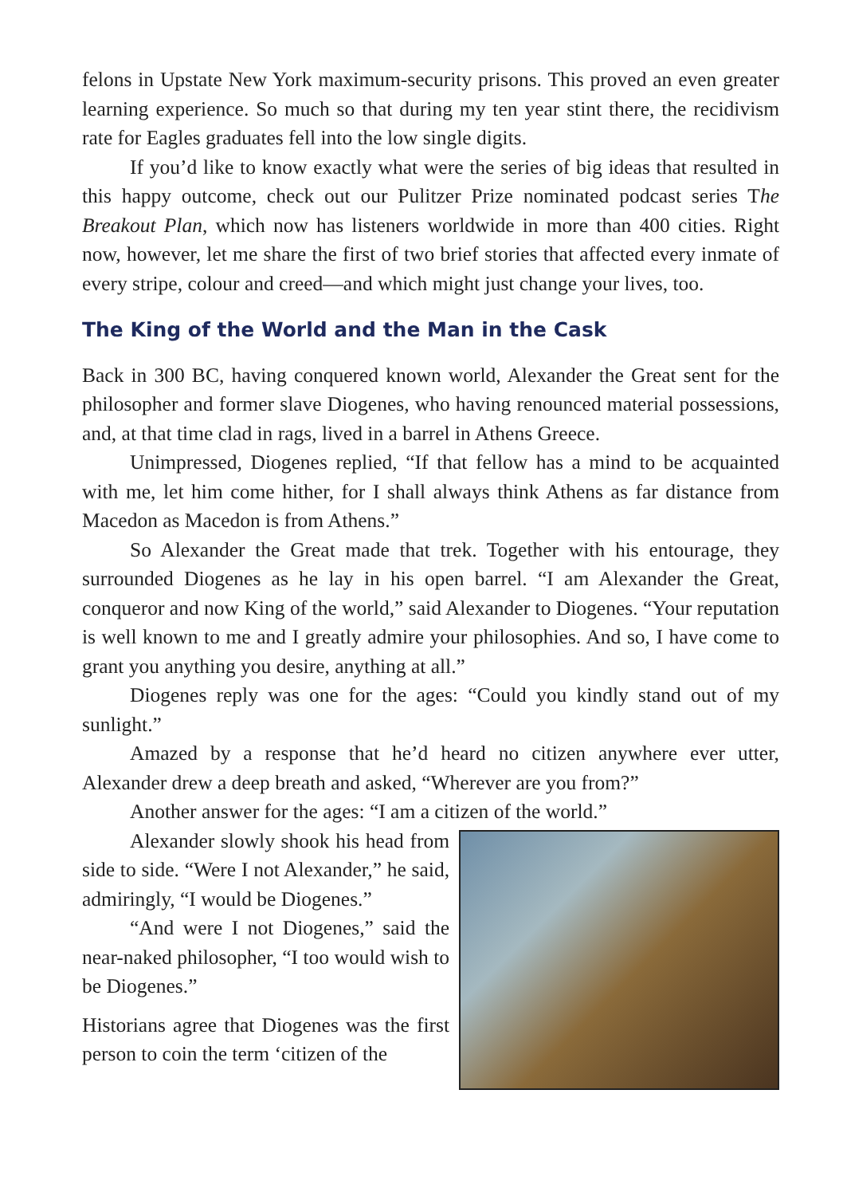felons in Upstate New York maximum-security prisons. This proved an even greater learning experience. So much so that during my ten year stint there, the recidivism rate for Eagles graduates fell into the low single digits.
If you’d like to know exactly what were the series of big ideas that resulted in this happy outcome, check out our Pulitzer Prize nominated podcast series The Breakout Plan, which now has listeners worldwide in more than 400 cities. Right now, however, let me share the first of two brief stories that affected every inmate of every stripe, colour and creed—and which might just change your lives, too.
The King of the World and the Man in the Cask
Back in 300 BC, having conquered known world, Alexander the Great sent for the philosopher and former slave Diogenes, who having renounced material possessions, and, at that time clad in rags, lived in a barrel in Athens Greece.
Unimpressed, Diogenes replied, “If that fellow has a mind to be acquainted with me, let him come hither, for I shall always think Athens as far distance from Macedon as Macedon is from Athens.”
So Alexander the Great made that trek. Together with his entourage, they surrounded Diogenes as he lay in his open barrel. “I am Alexander the Great, conqueror and now King of the world,” said Alexander to Diogenes. “Your reputation is well known to me and I greatly admire your philosophies. And so, I have come to grant you anything you desire, anything at all.”
Diogenes reply was one for the ages: “Could you kindly stand out of my sunlight.”
Amazed by a response that he’d heard no citizen anywhere ever utter, Alexander drew a deep breath and asked, “Wherever are you from?”
Another answer for the ages: “I am a citizen of the world.”
Alexander slowly shook his head from side to side. “Were I not Alexander,” he said, admiringly, “I would be Diogenes.”
“And were I not Diogenes,” said the near-naked philosopher, “I too would wish to be Diogenes.”
Historians agree that Diogenes was the first person to coin the term ‘citizen of the